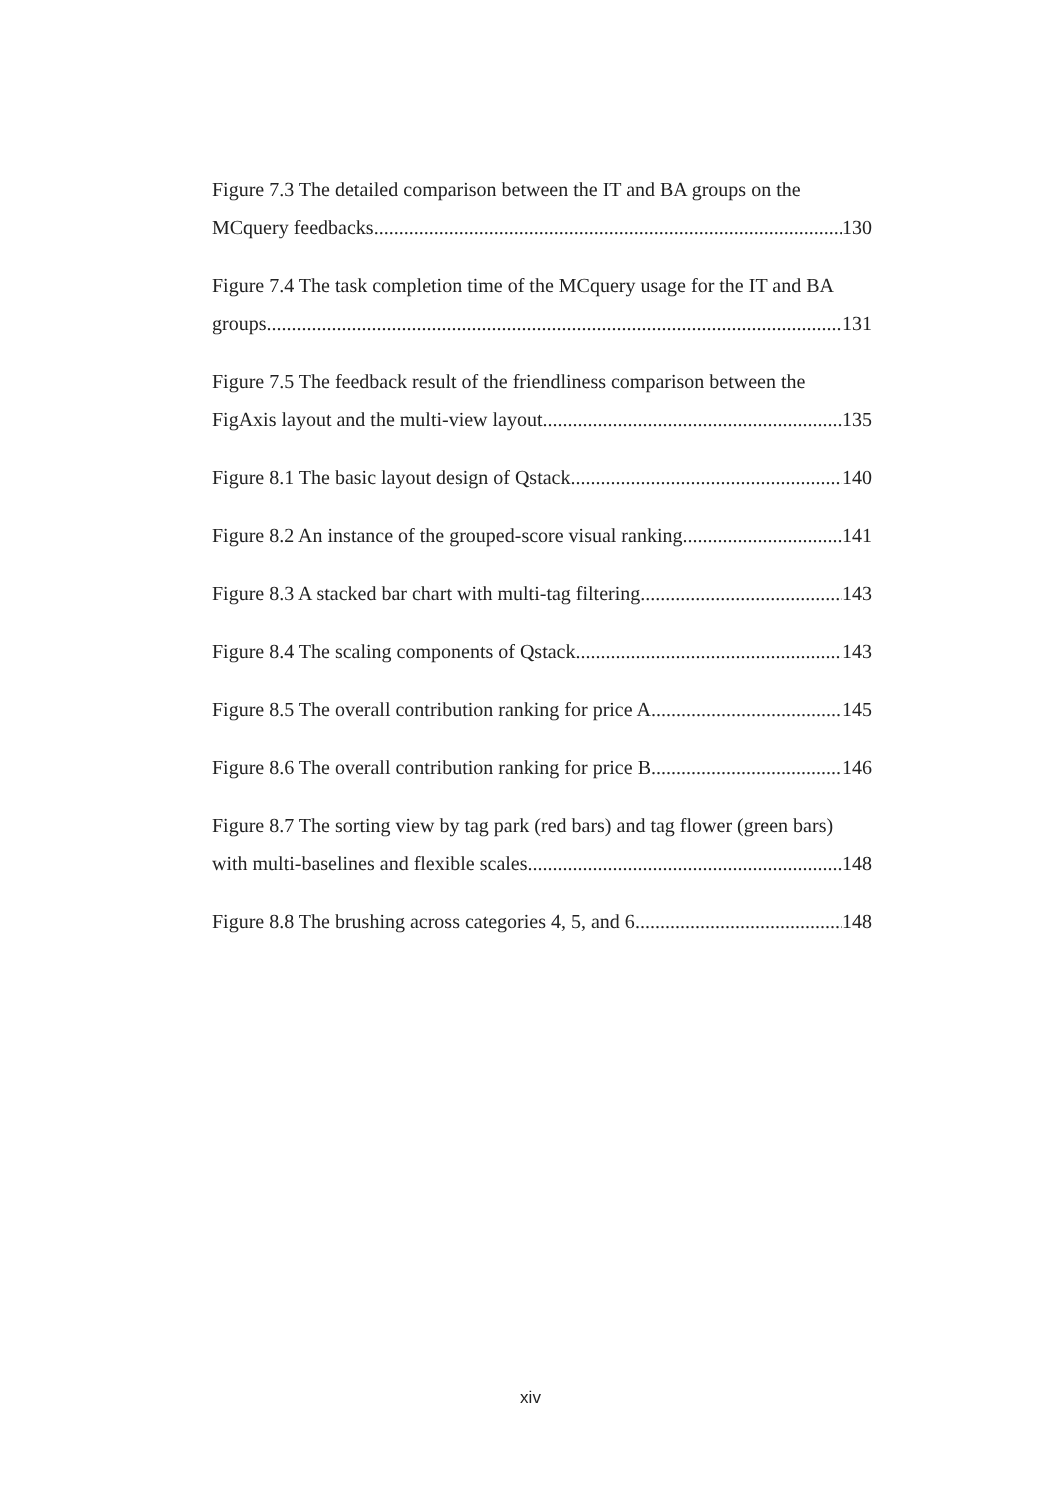Figure 7.3 The detailed comparison between the IT and BA groups on the
MCquery feedbacks 130
Figure 7.4 The task completion time of the MCquery usage for the IT and BA
groups 131
Figure 7.5 The feedback result of the friendliness comparison between the
FigAxis layout and the multi-view layout 135
Figure 8.1 The basic layout design of Qstack 140
Figure 8.2 An instance of the grouped-score visual ranking 141
Figure 8.3 A stacked bar chart with multi-tag filtering 143
Figure 8.4 The scaling components of Qstack 143
Figure 8.5 The overall contribution ranking for price A 145
Figure 8.6 The overall contribution ranking for price B 146
Figure 8.7 The sorting view by tag park (red bars) and tag flower (green bars)
with multi-baselines and flexible scales 148
Figure 8.8 The brushing across categories 4, 5, and 6 148
xiv